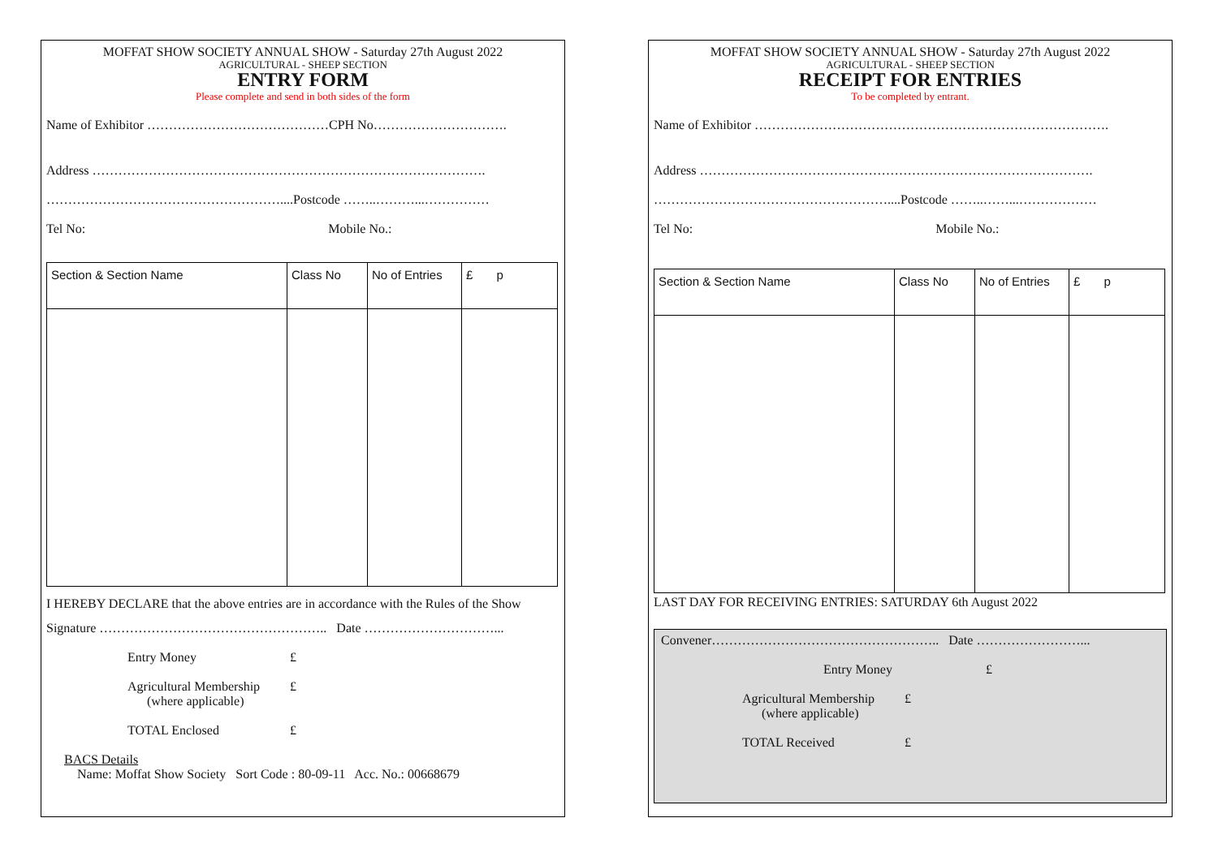MOFFAT SHOW SOCIETY ANNUAL SHOW - Saturday 27th August 2022
AGRICULTURAL - SHEEP SECTION
ENTRY FORM
Please complete and send in both sides of the form
Name of Exhibitor ……………………………………CPH No………………………….
Address ……………………………………………………………………………….
………………………………………………....Postcode ……..………...……………
Tel No: Mobile No.:
| Section & Section Name | Class No | No of Entries | £ p |
I HEREBY DECLARE that the above entries are in accordance with the Rules of the Show
Signature …………………………………………….. Date …………………………...
Entry Money £ Agricultural Membership
(where applicable) £ TOTAL Enclosed £
BACS Details
Name: Moffat Show Society Sort Code : 80-09-11 Acc. No.: 00668679
MOFFAT SHOW SOCIETY ANNUAL SHOW - Saturday 27th August 2022
AGRICULTURAL - SHEEP SECTION
RECEIPT FOR ENTRIES
To be completed by entrant.
Name of Exhibitor ……………………………………………………………………….
Address ……………………………………………………………………………….
………………………………………………....Postcode ……..……...………………
Tel No: Mobile No.:
| Section & Section Name | Class No | No of Entries | £ p |
LAST DAY FOR RECEIVING ENTRIES: SATURDAY 6th August 2022
Convener…………………………………………….. Date ……………………...
Entry Money £
Agricultural Membership
(where applicable) £ TOTAL Received £